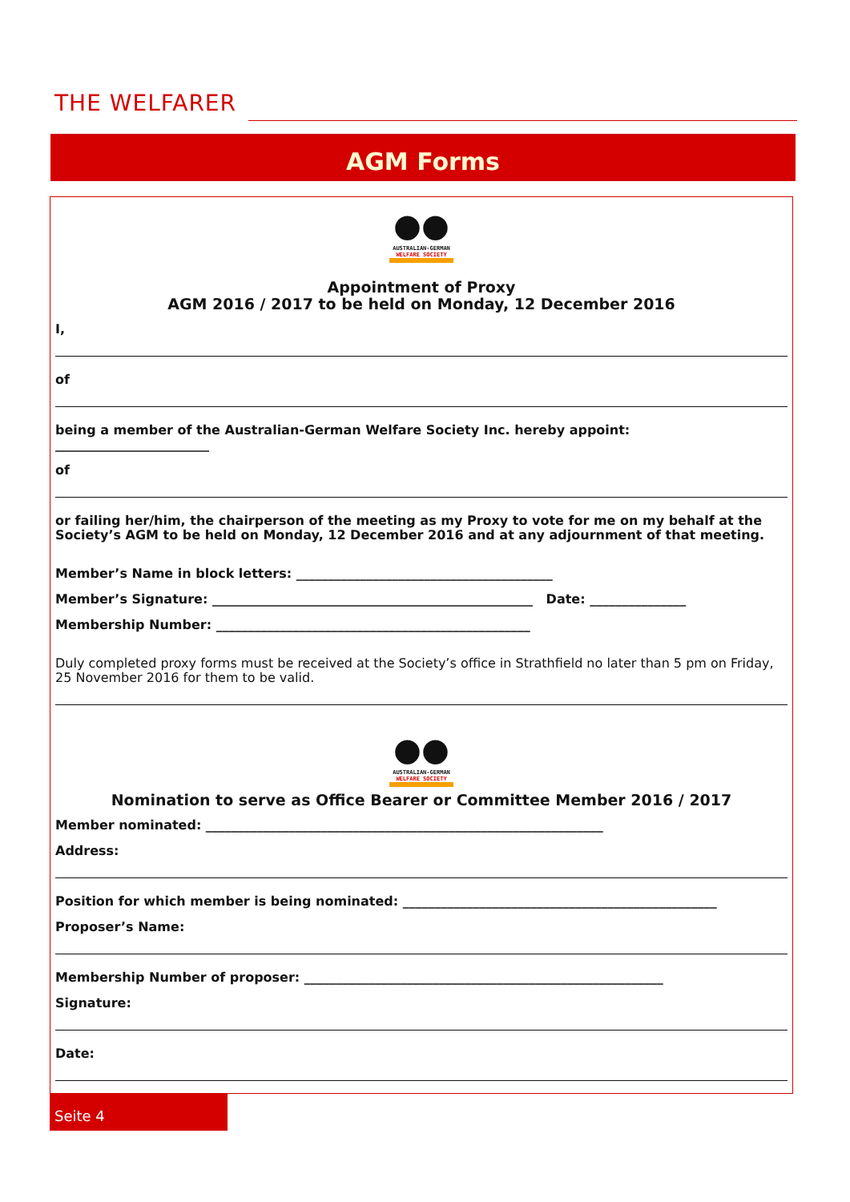THE WELFARER
AGM Forms
●●
AUSTRALIAN-GERMAN
WELFARE SOCIETY
Appointment of Proxy
AGM 2016 / 2017 to be held on Monday, 12 December 2016
I,
of
being a member of the Australian-German Welfare Society Inc. hereby appoint: ________________________
of
or failing her/him, the chairperson of the meeting as my Proxy to vote for me on my behalf at the Society’s AGM to be held on Monday, 12 December 2016 and at any adjournment of that meeting.
Member’s Name in block letters: ________________________________________
Member’s Signature: __________________________________________________ Date: _______________
Membership Number: _________________________________________________
Duly completed proxy forms must be received at the Society’s office in Strathfield no later than 5 pm on Friday, 25 November 2016 for them to be valid.
●●
AUSTRALIAN-GERMAN
WELFARE SOCIETY
Nomination to serve as Office Bearer or Committee Member 2016 / 2017
Member nominated: ______________________________________________________________
Address:
Position for which member is being nominated: _________________________________________________
Proposer’s Name:
Membership Number of proposer: ________________________________________________________
Signature:
Date:
Seite 4